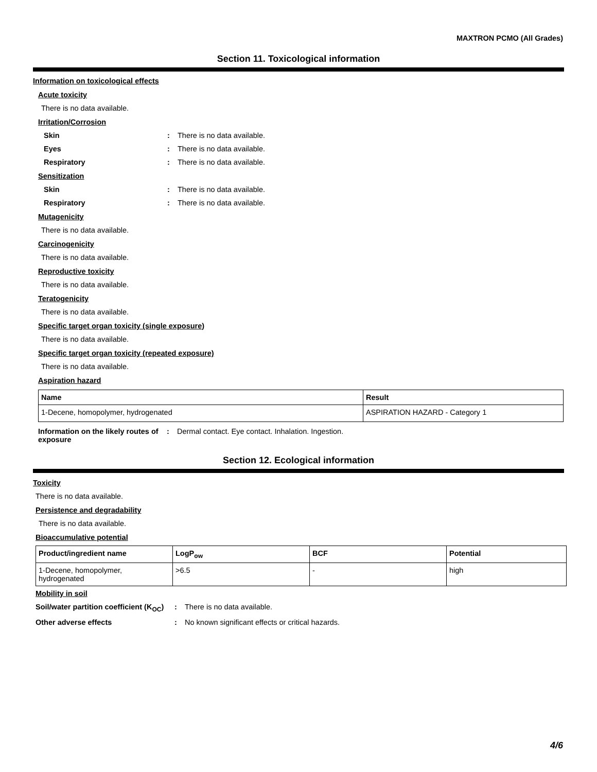MAXTRON PCMO (All Grades)
Section 11. Toxicological information
Information on toxicological effects
Acute toxicity
There is no data available.
Irritation/Corrosion
Skin: There is no data available.
Eyes: There is no data available.
Respiratory: There is no data available.
Sensitization
Skin: There is no data available.
Respiratory: There is no data available.
Mutagenicity
There is no data available.
Carcinogenicity
There is no data available.
Reproductive toxicity
There is no data available.
Teratogenicity
There is no data available.
Specific target organ toxicity (single exposure)
There is no data available.
Specific target organ toxicity (repeated exposure)
There is no data available.
Aspiration hazard
| Name | Result |
| --- | --- |
| 1-Decene, homopolymer, hydrogenated | ASPIRATION HAZARD - Category 1 |
Information on the likely routes of exposure: Dermal contact. Eye contact. Inhalation. Ingestion.
Section 12. Ecological information
Toxicity
There is no data available.
Persistence and degradability
There is no data available.
Bioaccumulative potential
| Product/ingredient name | LogP<sub>ow</sub> | BCF | Potential |
| --- | --- | --- | --- |
| 1-Decene, homopolymer, hydrogenated | >6.5 | - | high |
Mobility in soil
Soil/water partition coefficient (K<sub>OC</sub>): There is no data available.
Other adverse effects: No known significant effects or critical hazards.
4/6